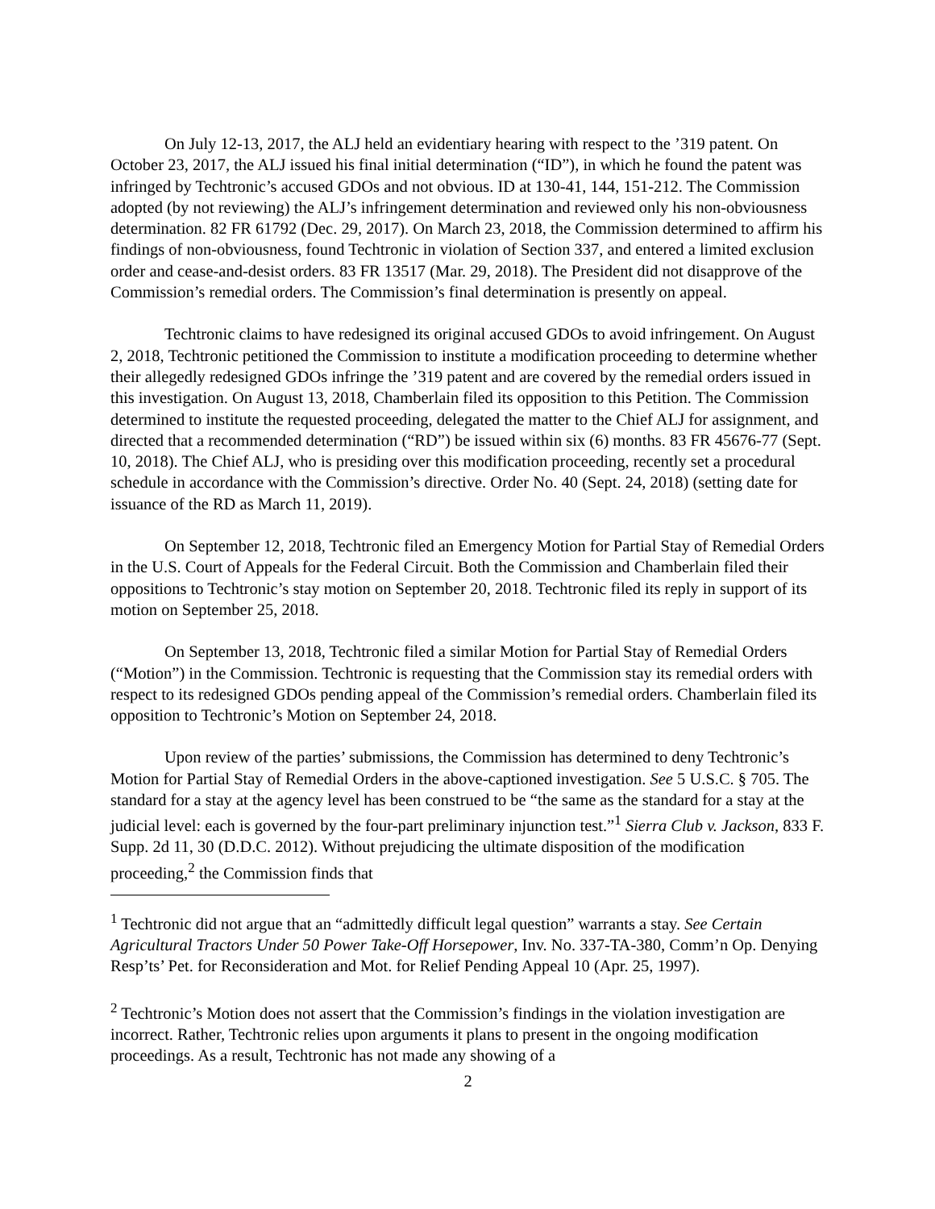On July 12-13, 2017, the ALJ held an evidentiary hearing with respect to the ’319 patent. On October 23, 2017, the ALJ issued his final initial determination (“ID”), in which he found the patent was infringed by Techtronic’s accused GDOs and not obvious. ID at 130-41, 144, 151-212. The Commission adopted (by not reviewing) the ALJ’s infringement determination and reviewed only his non-obviousness determination. 82 FR 61792 (Dec. 29, 2017). On March 23, 2018, the Commission determined to affirm his findings of non-obviousness, found Techtronic in violation of Section 337, and entered a limited exclusion order and cease-and-desist orders. 83 FR 13517 (Mar. 29, 2018). The President did not disapprove of the Commission’s remedial orders. The Commission’s final determination is presently on appeal.
Techtronic claims to have redesigned its original accused GDOs to avoid infringement. On August 2, 2018, Techtronic petitioned the Commission to institute a modification proceeding to determine whether their allegedly redesigned GDOs infringe the ’319 patent and are covered by the remedial orders issued in this investigation. On August 13, 2018, Chamberlain filed its opposition to this Petition. The Commission determined to institute the requested proceeding, delegated the matter to the Chief ALJ for assignment, and directed that a recommended determination (“RD”) be issued within six (6) months. 83 FR 45676-77 (Sept. 10, 2018). The Chief ALJ, who is presiding over this modification proceeding, recently set a procedural schedule in accordance with the Commission’s directive. Order No. 40 (Sept. 24, 2018) (setting date for issuance of the RD as March 11, 2019).
On September 12, 2018, Techtronic filed an Emergency Motion for Partial Stay of Remedial Orders in the U.S. Court of Appeals for the Federal Circuit. Both the Commission and Chamberlain filed their oppositions to Techtronic’s stay motion on September 20, 2018. Techtronic filed its reply in support of its motion on September 25, 2018.
On September 13, 2018, Techtronic filed a similar Motion for Partial Stay of Remedial Orders (“Motion”) in the Commission. Techtronic is requesting that the Commission stay its remedial orders with respect to its redesigned GDOs pending appeal of the Commission’s remedial orders. Chamberlain filed its opposition to Techtronic’s Motion on September 24, 2018.
Upon review of the parties’ submissions, the Commission has determined to deny Techtronic’s Motion for Partial Stay of Remedial Orders in the above-captioned investigation. See 5 U.S.C. § 705. The standard for a stay at the agency level has been construed to be “the same as the standard for a stay at the judicial level: each is governed by the four-part preliminary injunction test.”<sup>1</sup> Sierra Club v. Jackson, 833 F. Supp. 2d 11, 30 (D.D.C. 2012). Without prejudicing the ultimate disposition of the modification proceeding,<sup>2</sup> the Commission finds that
<sup>1</sup> Techtronic did not argue that an “admittedly difficult legal question” warrants a stay. See Certain Agricultural Tractors Under 50 Power Take-Off Horsepower, Inv. No. 337-TA-380, Comm’n Op. Denying Resp’ts’ Pet. for Reconsideration and Mot. for Relief Pending Appeal 10 (Apr. 25, 1997).
<sup>2</sup> Techtronic’s Motion does not assert that the Commission’s findings in the violation investigation are incorrect. Rather, Techtronic relies upon arguments it plans to present in the ongoing modification proceedings. As a result, Techtronic has not made any showing of a
2